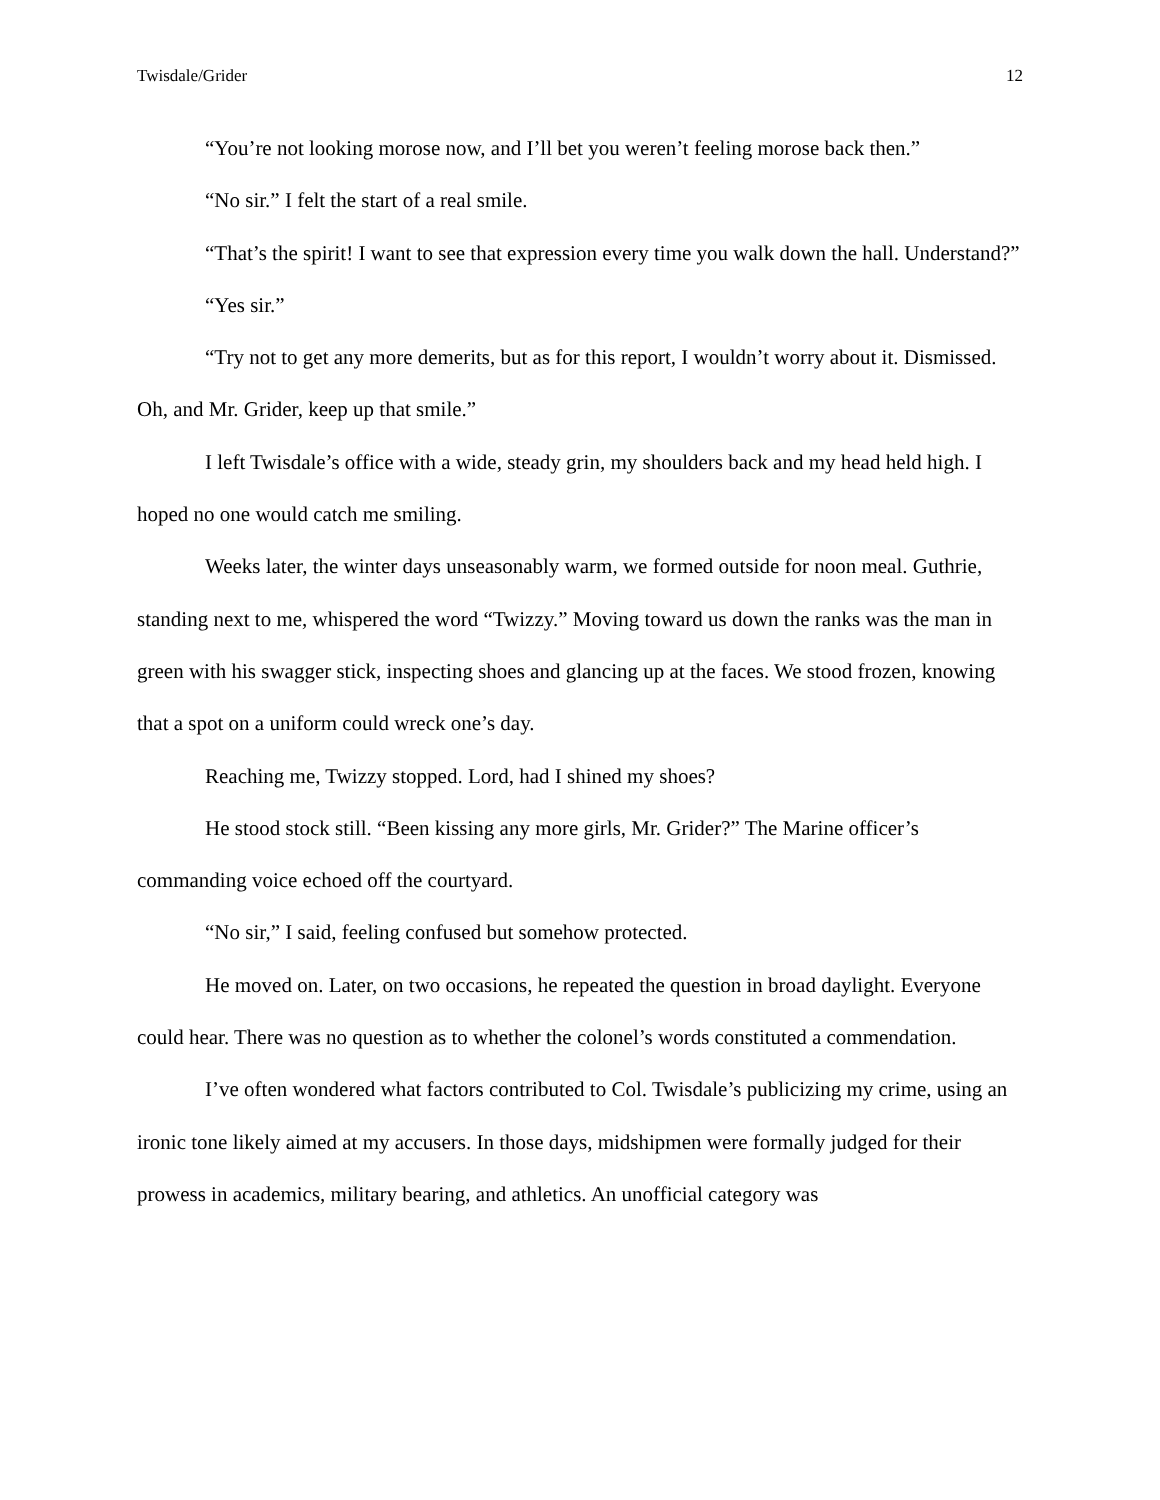Twisdale/Grider 12
“You’re not looking morose now, and I’ll bet you weren’t feeling morose back then.”
“No sir.” I felt the start of a real smile.
“That’s the spirit! I want to see that expression every time you walk down the hall. Understand?”
“Yes sir.”
“Try not to get any more demerits, but as for this report, I wouldn’t worry about it. Dismissed. Oh, and Mr. Grider, keep up that smile.”
I left Twisdale’s office with a wide, steady grin, my shoulders back and my head held high. I hoped no one would catch me smiling.
Weeks later, the winter days unseasonably warm, we formed outside for noon meal. Guthrie, standing next to me, whispered the word “Twizzy.” Moving toward us down the ranks was the man in green with his swagger stick, inspecting shoes and glancing up at the faces. We stood frozen, knowing that a spot on a uniform could wreck one’s day.
Reaching me, Twizzy stopped. Lord, had I shined my shoes?
He stood stock still. “Been kissing any more girls, Mr. Grider?” The Marine officer’s commanding voice echoed off the courtyard.
“No sir,” I said, feeling confused but somehow protected.
He moved on. Later, on two occasions, he repeated the question in broad daylight. Everyone could hear. There was no question as to whether the colonel’s words constituted a commendation.
I’ve often wondered what factors contributed to Col. Twisdale’s publicizing my crime, using an ironic tone likely aimed at my accusers. In those days, midshipmen were formally judged for their prowess in academics, military bearing, and athletics. An unofficial category was